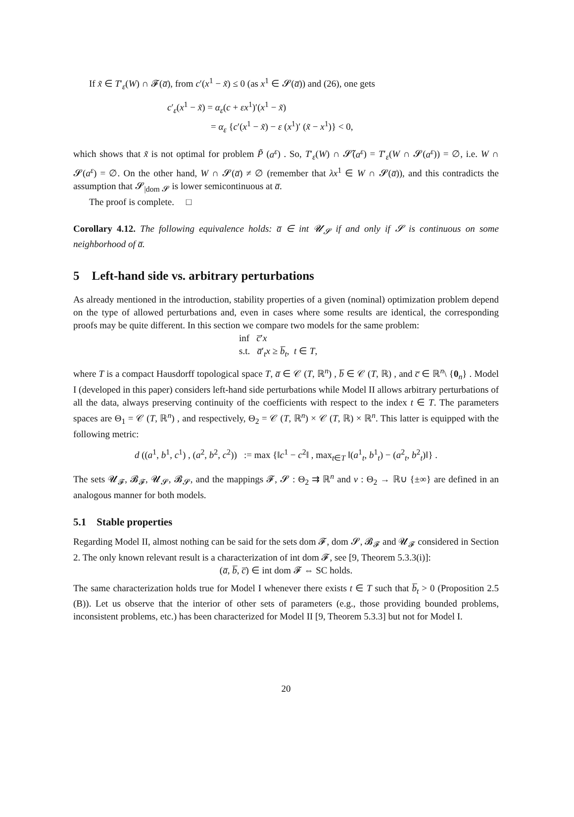If x̃ ∈ T′<sub>ε</sub>(W) ∩ 𝓕(a̅), from c′(x<sup>1</sup> − x̃) ≤ 0 (as x<sup>1</sup> ∈ 𝓢(a̅)) and (26), one gets
c′<sub>ε</sub>(x<sup>1</sup> − x̃) = α<sub>ε</sub>(c + εx<sup>1</sup>)′(x<sup>1</sup> − x̃)
= α<sub>ε</sub> {c′(x<sup>1</sup> − x̃) − ε (x<sup>1</sup>)′ (x̃ − x<sup>1</sup>)} < 0,
which shows that x̃ is not optimal for problem P̃ (a<sup>ε</sup>) . So, T′<sub>ε</sub>(W) ∩ 𝓢̃(a<sup>ε</sup>) = T′<sub>ε</sub>(W ∩ 𝓢(a<sup>ε</sup>)) = ∅, i.e. W ∩ 𝓢(a<sup>ε</sup>) = ∅. On the other hand, W ∩ 𝓢(a̅) ≠ ∅ (remember that λx<sup>1</sup> ∈ W ∩ 𝓢(a̅)), and this contradicts the assumption that 𝓢<sub>|dom 𝓢</sub> is lower semicontinuous at a̅.
The proof is complete. □
Corollary 4.12. The following equivalence holds: a̅ ∈ int 𝓤<sub>𝓢</sub> if and only if 𝓢 is continuous on some neighborhood of a̅.
5 Left-hand side vs. arbitrary perturbations
As already mentioned in the introduction, stability properties of a given (nominal) optimization problem depend on the type of allowed perturbations and, even in cases where some results are identical, the corresponding proofs may be quite different. In this section we compare two models for the same problem:
inf c̅′x
s.t. a̅′<sub>t</sub>x ≥ b̅<sub>t</sub>, t ∈ T,
where T is a compact Hausdorff topological space T, a̅ ∈ 𝒞 (T, ℝ<sup>n</sup>) , b̅ ∈ 𝒞 (T, ℝ) , and c̅ ∈ ℝ<sup>n</sup>\ {0<sub>n</sub>} . Model I (developed in this paper) considers left-hand side perturbations while Model II allows arbitrary perturbations of all the data, always preserving continuity of the coefficients with respect to the index t ∈ T. The parameters spaces are Θ<sub>1</sub> = 𝒞 (T, ℝ<sup>n</sup>) , and respectively, Θ<sub>2</sub> = 𝒞 (T, ℝ<sup>n</sup>) × 𝒞 (T, ℝ) × ℝ<sup>n</sup>. This latter is equipped with the following metric:
d ((a<sup>1</sup>, b<sup>1</sup>, c<sup>1</sup>) , (a<sup>2</sup>, b<sup>2</sup>, c<sup>2</sup>)) := max {‖c<sup>1</sup> − c<sup>2</sup>‖ , max<sub>t∈T</sub> ‖(a<sup>1</sup><sub>t</sub>, b<sup>1</sup><sub>t</sub>) − (a<sup>2</sup><sub>t</sub>, b<sup>2</sup><sub>t</sub>)‖} .
The sets 𝓤<sub>𝓕</sub>, 𝓑<sub>𝓕</sub>, 𝓤<sub>𝓢</sub>, 𝓑<sub>𝓢</sub>, and the mappings 𝓕, 𝓢 : Θ<sub>2</sub> ⇉ ℝ<sup>n</sup> and v : Θ<sub>2</sub> → ℝ∪ {±∞} are defined in an analogous manner for both models.
5.1 Stable properties
Regarding Model II, almost nothing can be said for the sets dom 𝓕, dom 𝓢, 𝓑<sub>𝓕</sub> and 𝓤<sub>𝓕</sub> considered in Section 2. The only known relevant result is a characterization of int dom 𝓕, see [9, Theorem 5.3.3(i)]:
(a̅, b̅, c̅) ∈ int dom 𝓕 ⇔ SC holds.
The same characterization holds true for Model I whenever there exists t ∈ T such that b̅<sub>t</sub> > 0 (Proposition 2.5 (B)). Let us observe that the interior of other sets of parameters (e.g., those providing bounded problems, inconsistent problems, etc.) has been characterized for Model II [9, Theorem 5.3.3] but not for Model I.
20